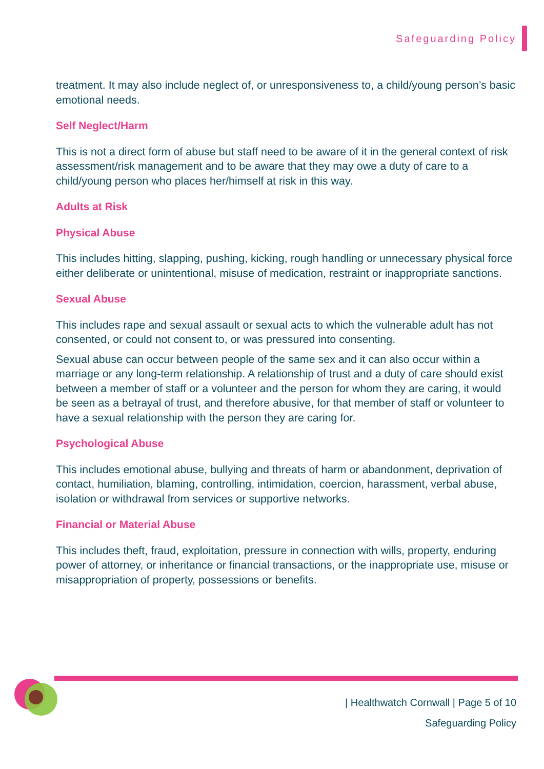Safeguarding Policy
treatment. It may also include neglect of, or unresponsiveness to, a child/young person’s basic emotional needs.
Self Neglect/Harm
This is not a direct form of abuse but staff need to be aware of it in the general context of risk assessment/risk management and to be aware that they may owe a duty of care to a child/young person who places her/himself at risk in this way.
Adults at Risk
Physical Abuse
This includes hitting, slapping, pushing, kicking, rough handling or unnecessary physical force either deliberate or unintentional, misuse of medication, restraint or inappropriate sanctions.
Sexual Abuse
This includes rape and sexual assault or sexual acts to which the vulnerable adult has not consented, or could not consent to, or was pressured into consenting.
Sexual abuse can occur between people of the same sex and it can also occur within a marriage or any long-term relationship. A relationship of trust and a duty of care should exist between a member of staff or a volunteer and the person for whom they are caring, it would be seen as a betrayal of trust, and therefore abusive, for that member of staff or volunteer to have a sexual relationship with the person they are caring for.
Psychological Abuse
This includes emotional abuse, bullying and threats of harm or abandonment, deprivation of contact, humiliation, blaming, controlling, intimidation, coercion, harassment, verbal abuse, isolation or withdrawal from services or supportive networks.
Financial or Material Abuse
This includes theft, fraud, exploitation, pressure in connection with wills, property, enduring power of attorney, or inheritance or financial transactions, or the inappropriate use, misuse or misappropriation of property, possessions or benefits.
| Healthwatch Cornwall | Page 5 of 10
Safeguarding Policy